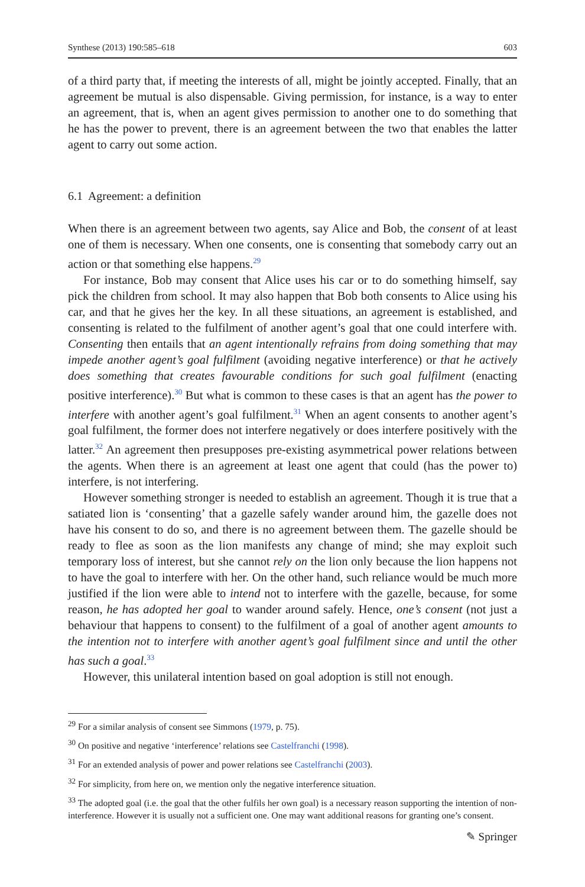Synthese (2013) 190:585–618 603
of a third party that, if meeting the interests of all, might be jointly accepted. Finally, that an agreement be mutual is also dispensable. Giving permission, for instance, is a way to enter an agreement, that is, when an agent gives permission to another one to do something that he has the power to prevent, there is an agreement between the two that enables the latter agent to carry out some action.
6.1 Agreement: a definition
When there is an agreement between two agents, say Alice and Bob, the consent of at least one of them is necessary. When one consents, one is consenting that somebody carry out an action or that something else happens.<sup>29</sup>
For instance, Bob may consent that Alice uses his car or to do something himself, say pick the children from school. It may also happen that Bob both consents to Alice using his car, and that he gives her the key. In all these situations, an agreement is established, and consenting is related to the fulfilment of another agent’s goal that one could interfere with. Consenting then entails that an agent intentionally refrains from doing something that may impede another agent’s goal fulfilment (avoiding negative interference) or that he actively does something that creates favourable conditions for such goal fulfilment (enacting positive interference).<sup>30</sup> But what is common to these cases is that an agent has the power to interfere with another agent’s goal fulfilment.<sup>31</sup> When an agent consents to another agent’s goal fulfilment, the former does not interfere negatively or does interfere positively with the latter.<sup>32</sup> An agreement then presupposes pre-existing asymmetrical power relations between the agents. When there is an agreement at least one agent that could (has the power to) interfere, is not interfering.
However something stronger is needed to establish an agreement. Though it is true that a satiated lion is ‘consenting’ that a gazelle safely wander around him, the gazelle does not have his consent to do so, and there is no agreement between them. The gazelle should be ready to flee as soon as the lion manifests any change of mind; she may exploit such temporary loss of interest, but she cannot rely on the lion only because the lion happens not to have the goal to interfere with her. On the other hand, such reliance would be much more justified if the lion were able to intend not to interfere with the gazelle, because, for some reason, he has adopted her goal to wander around safely. Hence, one’s consent (not just a behaviour that happens to consent) to the fulfilment of a goal of another agent amounts to the intention not to interfere with another agent’s goal fulfilment since and until the other has such a goal.<sup>33</sup>
However, this unilateral intention based on goal adoption is still not enough.
<sup>29</sup> For a similar analysis of consent see Simmons (1979, p. 75).
<sup>30</sup> On positive and negative ‘interference’ relations see Castelfranchi (1998).
<sup>31</sup> For an extended analysis of power and power relations see Castelfranchi (2003).
<sup>32</sup> For simplicity, from here on, we mention only the negative interference situation.
<sup>33</sup> The adopted goal (i.e. the goal that the other fulfils her own goal) is a necessary reason supporting the intention of non-interference. However it is usually not a sufficient one. One may want additional reasons for granting one’s consent.
✎ Springer